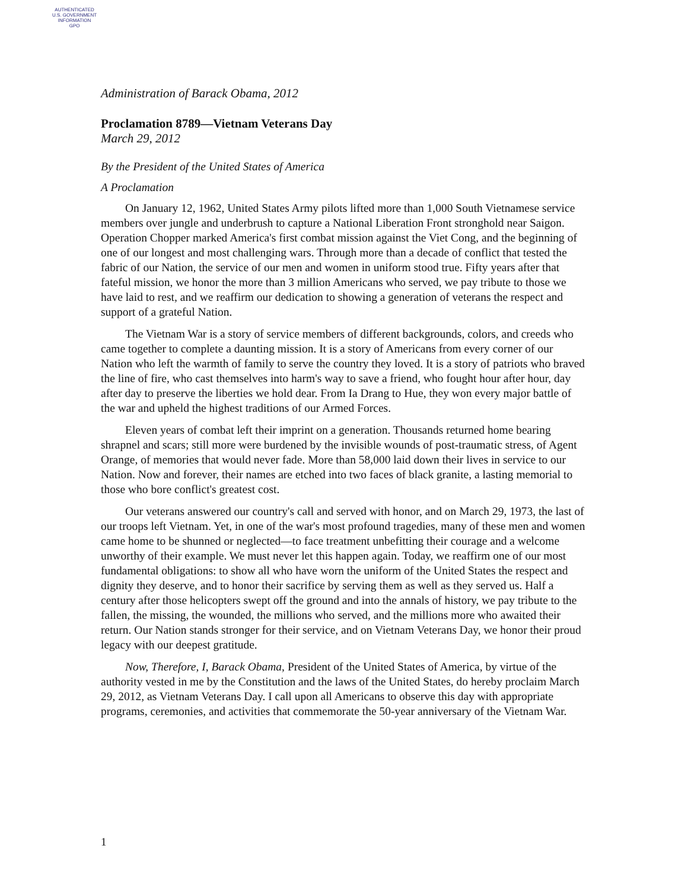AUTHENTICATED
U.S. GOVERNMENT
INFORMATION
GPO
Administration of Barack Obama, 2012
Proclamation 8789—Vietnam Veterans Day
March 29, 2012
By the President of the United States of America
A Proclamation
On January 12, 1962, United States Army pilots lifted more than 1,000 South Vietnamese service members over jungle and underbrush to capture a National Liberation Front stronghold near Saigon. Operation Chopper marked America's first combat mission against the Viet Cong, and the beginning of one of our longest and most challenging wars. Through more than a decade of conflict that tested the fabric of our Nation, the service of our men and women in uniform stood true. Fifty years after that fateful mission, we honor the more than 3 million Americans who served, we pay tribute to those we have laid to rest, and we reaffirm our dedication to showing a generation of veterans the respect and support of a grateful Nation.
The Vietnam War is a story of service members of different backgrounds, colors, and creeds who came together to complete a daunting mission. It is a story of Americans from every corner of our Nation who left the warmth of family to serve the country they loved. It is a story of patriots who braved the line of fire, who cast themselves into harm's way to save a friend, who fought hour after hour, day after day to preserve the liberties we hold dear. From Ia Drang to Hue, they won every major battle of the war and upheld the highest traditions of our Armed Forces.
Eleven years of combat left their imprint on a generation. Thousands returned home bearing shrapnel and scars; still more were burdened by the invisible wounds of post-traumatic stress, of Agent Orange, of memories that would never fade. More than 58,000 laid down their lives in service to our Nation. Now and forever, their names are etched into two faces of black granite, a lasting memorial to those who bore conflict's greatest cost.
Our veterans answered our country's call and served with honor, and on March 29, 1973, the last of our troops left Vietnam. Yet, in one of the war's most profound tragedies, many of these men and women came home to be shunned or neglected—to face treatment unbefitting their courage and a welcome unworthy of their example. We must never let this happen again. Today, we reaffirm one of our most fundamental obligations: to show all who have worn the uniform of the United States the respect and dignity they deserve, and to honor their sacrifice by serving them as well as they served us. Half a century after those helicopters swept off the ground and into the annals of history, we pay tribute to the fallen, the missing, the wounded, the millions who served, and the millions more who awaited their return. Our Nation stands stronger for their service, and on Vietnam Veterans Day, we honor their proud legacy with our deepest gratitude.
Now, Therefore, I, Barack Obama, President of the United States of America, by virtue of the authority vested in me by the Constitution and the laws of the United States, do hereby proclaim March 29, 2012, as Vietnam Veterans Day. I call upon all Americans to observe this day with appropriate programs, ceremonies, and activities that commemorate the 50-year anniversary of the Vietnam War.
1